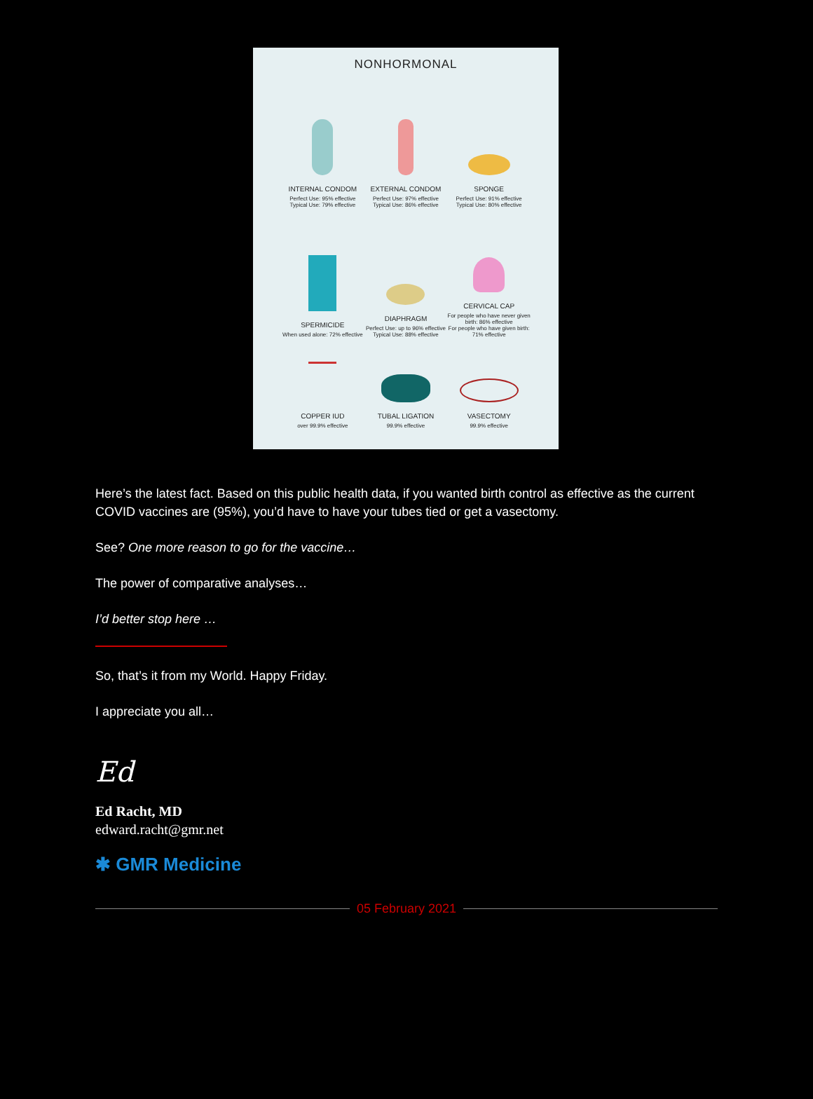NONHORMONAL
INTERNAL CONDOM
Perfect Use: 95% effective
Typical Use: 79% effective
EXTERNAL CONDOM
Perfect Use: 97% effective
Typical Use: 86% effective
SPONGE
Perfect Use: 91% effective
Typical Use: 80% effective
SPERMICIDE
When used alone: 72% effective
DIAPHRAGM
Perfect Use: up to 96% effective
Typical Use: 88% effective
CERVICAL CAP
For people who have never given birth: 86% effective
For people who have given birth: 71% effective
COPPER IUD
over 99.9% effective
TUBAL LIGATION
99.9% effective
VASECTOMY
99.9% effective
Here’s the latest fact. Based on this public health data, if you wanted birth control as effective as the current COVID vaccines are (95%), you’d have to have your tubes tied or get a vasectomy.
See? One more reason to go for the vaccine…
The power of comparative analyses…
I’d better stop here …
So, that’s it from my World. Happy Friday.
I appreciate you all…
Ed
Ed Racht, MD
edward.racht@gmr.net
✱ GMR Medicine
05 February 2021